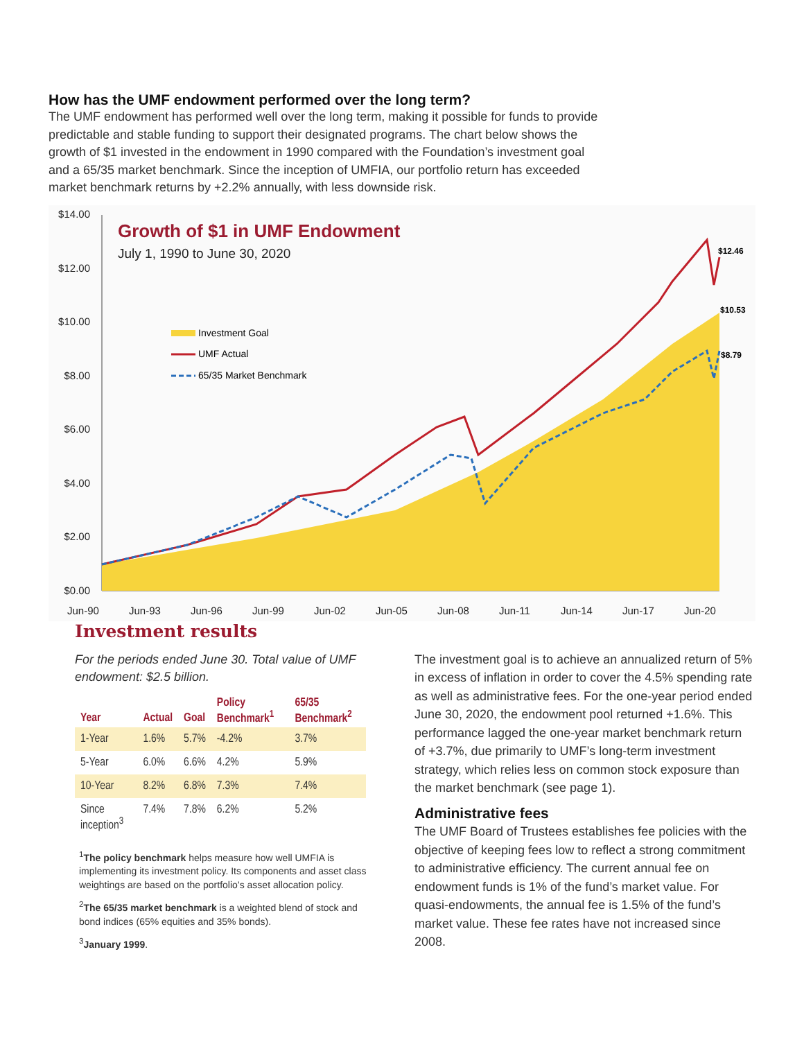How has the UMF endowment performed over the long term?
The UMF endowment has performed well over the long term, making it possible for funds to provide predictable and stable funding to support their designated programs. The chart below shows the growth of $1 invested in the endowment in 1990 compared with the Foundation’s investment goal and a 65/35 market benchmark. Since the inception of UMFIA, our portfolio return has exceeded market benchmark returns by +2.2% annually, with less downside risk.
$14.00
$12.00
$10.00
$8.00
$6.00
$4.00
$2.00
$0.00
Growth of $1 in UMF Endowment
July 1, 1990 to June 30, 2020
Investment Goal
UMF Actual
65/35 Market Benchmark
$12.46
$10.53
$8.79
Jun-90
Jun-93
Jun-96
Jun-99
Jun-02
Jun-05
Jun-08
Jun-11
Jun-14
Jun-17
Jun-20
Investment results
For the periods ended June 30. Total value of UMF endowment: $2.5 billion.
| Year | Actual | Goal | Policy Benchmark<sup>1</sup> | 65/35 Benchmark<sup>2</sup> |
| --- | --- | --- | --- | --- |
| 1-Year | 1.6% | 5.7% | -4.2% | 3.7% |
| 5-Year | 6.0% | 6.6% | 4.2% | 5.9% |
| 10-Year | 8.2% | 6.8% | 7.3% | 7.4% |
| Since inception<sup>3</sup> | 7.4% | 7.8% | 6.2% | 5.2% |
<sup>1</sup> The policy benchmark helps measure how well UMFIA is implementing its investment policy. Its components and asset class weightings are based on the portfolio’s asset allocation policy.
<sup>2</sup> The 65/35 market benchmark is a weighted blend of stock and bond indices (65% equities and 35% bonds).
<sup>3</sup> January 1999.
The investment goal is to achieve an annualized return of 5% in excess of inflation in order to cover the 4.5% spending rate as well as administrative fees. For the one-year period ended June 30, 2020, the endowment pool returned +1.6%. This performance lagged the one-year market benchmark return of +3.7%, due primarily to UMF’s long-term investment strategy, which relies less on common stock exposure than the market benchmark (see page 1).
Administrative fees
The UMF Board of Trustees establishes fee policies with the objective of keeping fees low to reflect a strong commitment to administrative efficiency. The current annual fee on endowment funds is 1% of the fund’s market value. For quasi-endowments, the annual fee is 1.5% of the fund’s market value. These fee rates have not increased since 2008.